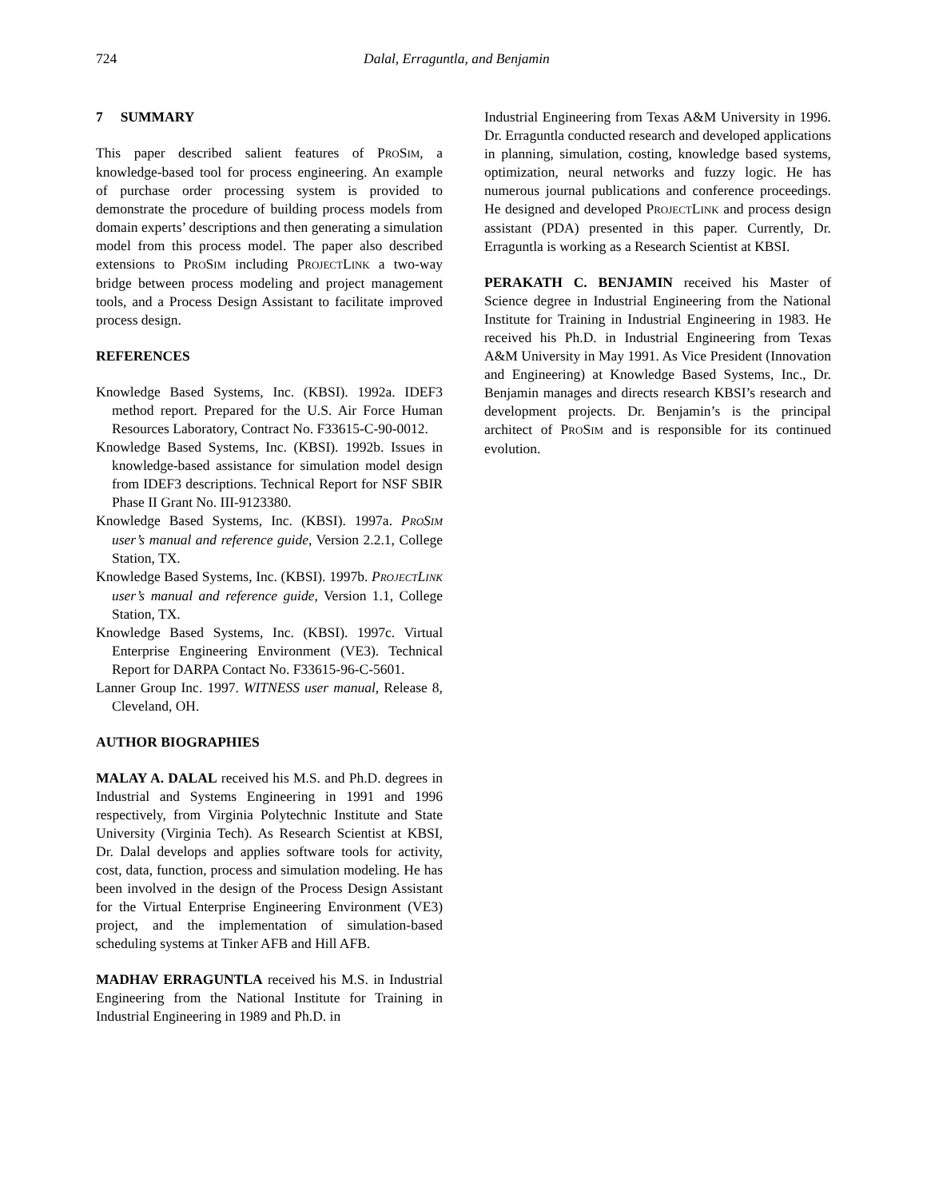724 Dalal, Erraguntla, and Benjamin
7 SUMMARY
This paper described salient features of PROSIM, a knowledge-based tool for process engineering. An example of purchase order processing system is provided to demonstrate the procedure of building process models from domain experts’ descriptions and then generating a simulation model from this process model. The paper also described extensions to PROSIM including PROJECTLINK a two-way bridge between process modeling and project management tools, and a Process Design Assistant to facilitate improved process design.
REFERENCES
Knowledge Based Systems, Inc. (KBSI). 1992a. IDEF3 method report. Prepared for the U.S. Air Force Human Resources Laboratory, Contract No. F33615-C-90-0012.
Knowledge Based Systems, Inc. (KBSI). 1992b. Issues in knowledge-based assistance for simulation model design from IDEF3 descriptions. Technical Report for NSF SBIR Phase II Grant No. III-9123380.
Knowledge Based Systems, Inc. (KBSI). 1997a. PROSIM user’s manual and reference guide, Version 2.2.1, College Station, TX.
Knowledge Based Systems, Inc. (KBSI). 1997b. PROJECTLINK user’s manual and reference guide, Version 1.1, College Station, TX.
Knowledge Based Systems, Inc. (KBSI). 1997c. Virtual Enterprise Engineering Environment (VE3). Technical Report for DARPA Contact No. F33615-96-C-5601.
Lanner Group Inc. 1997. WITNESS user manual, Release 8, Cleveland, OH.
AUTHOR BIOGRAPHIES
MALAY A. DALAL received his M.S. and Ph.D. degrees in Industrial and Systems Engineering in 1991 and 1996 respectively, from Virginia Polytechnic Institute and State University (Virginia Tech). As Research Scientist at KBSI, Dr. Dalal develops and applies software tools for activity, cost, data, function, process and simulation modeling. He has been involved in the design of the Process Design Assistant for the Virtual Enterprise Engineering Environment (VE3) project, and the implementation of simulation-based scheduling systems at Tinker AFB and Hill AFB.
MADHAV ERRAGUNTLA received his M.S. in Industrial Engineering from the National Institute for Training in Industrial Engineering in 1989 and Ph.D. in
Industrial Engineering from Texas A&M University in 1996. Dr. Erraguntla conducted research and developed applications in planning, simulation, costing, knowledge based systems, optimization, neural networks and fuzzy logic. He has numerous journal publications and conference proceedings. He designed and developed PROJECTLINK and process design assistant (PDA) presented in this paper. Currently, Dr. Erraguntla is working as a Research Scientist at KBSI.
PERAKATH C. BENJAMIN received his Master of Science degree in Industrial Engineering from the National Institute for Training in Industrial Engineering in 1983. He received his Ph.D. in Industrial Engineering from Texas A&M University in May 1991. As Vice President (Innovation and Engineering) at Knowledge Based Systems, Inc., Dr. Benjamin manages and directs research KBSI’s research and development projects. Dr. Benjamin’s is the principal architect of PROSIM and is responsible for its continued evolution.